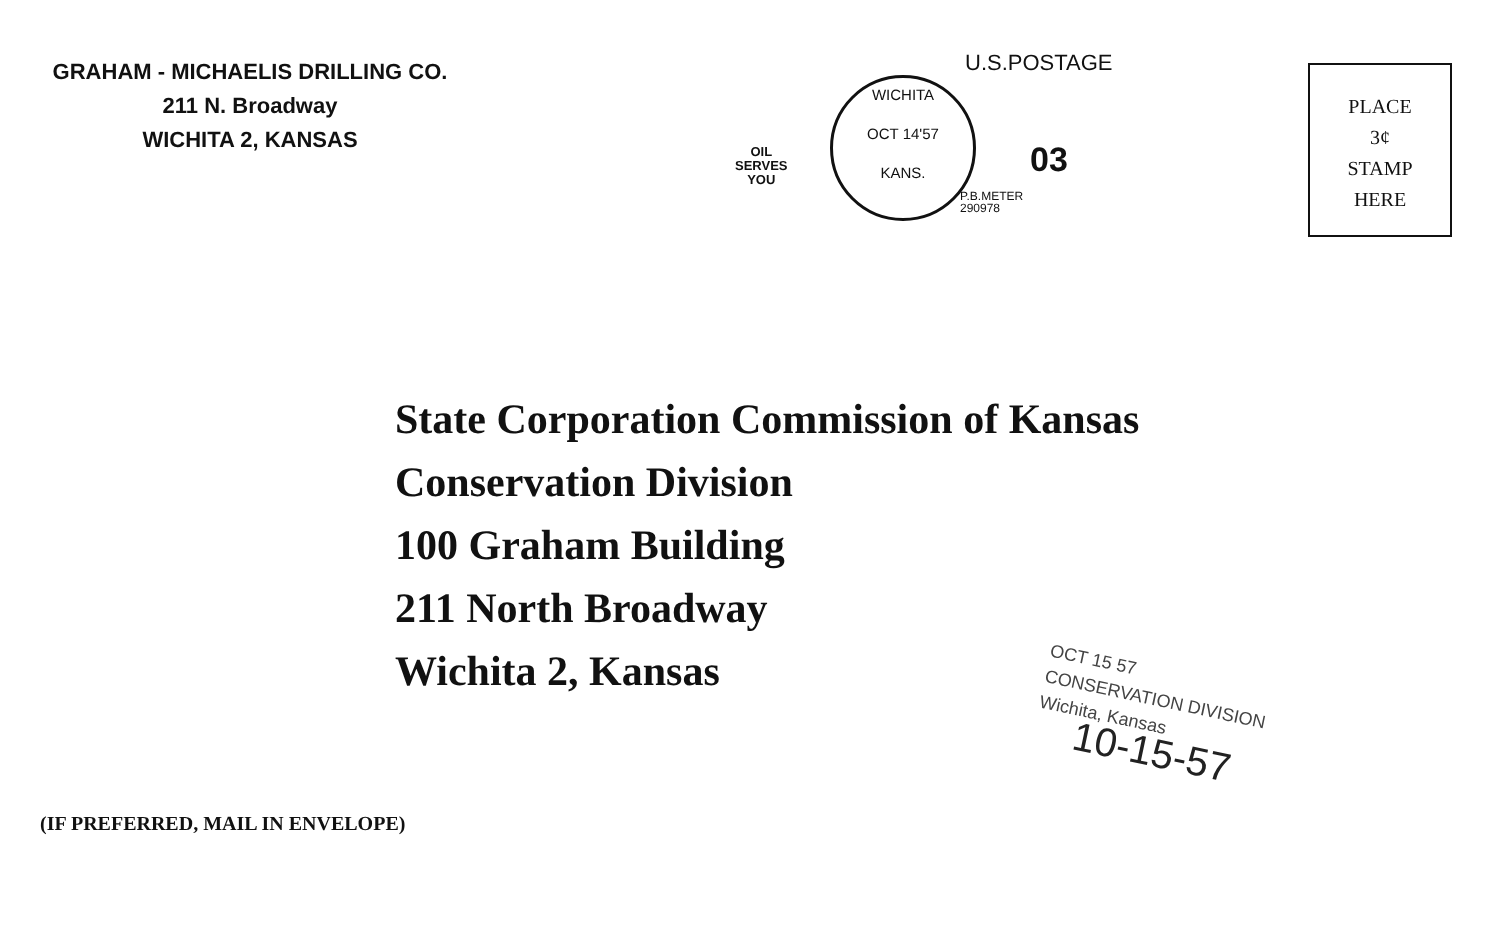GRAHAM - MICHAELIS DRILLING CO.
211 N. Broadway
WICHITA 2, KANSAS
OIL
SERVES
YOU
WICHITA
OCT 14'57
KANS.
U.S.POSTAGE
03
P.B.METER
290978
PLACE
3¢
STAMP
HERE
State Corporation Commission of Kansas
Conservation Division
100 Graham Building
211 North Broadway
Wichita 2, Kansas
OCT 15 57
CONSERVATION DIVISION
Wichita, Kansas
10-15-57
(IF PREFERRED, MAIL IN ENVELOPE)